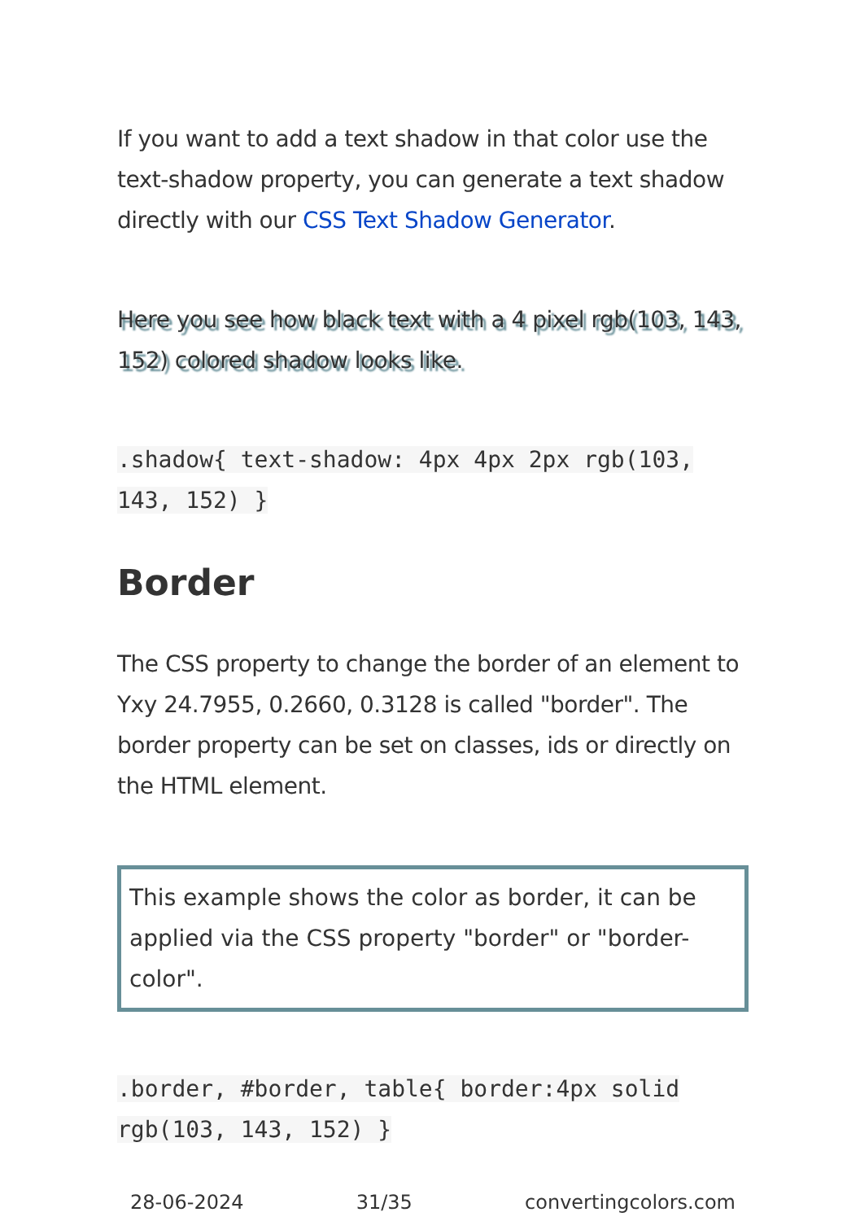If you want to add a text shadow in that color use the text-shadow property, you can generate a text shadow directly with our CSS Text Shadow Generator.
Here you see how black text with a 4 pixel rgb(103, 143, 152) colored shadow looks like.
.shadow{ text-shadow: 4px 4px 2px rgb(103, 143, 152) }
Border
The CSS property to change the border of an element to Yxy 24.7955, 0.2660, 0.3128 is called "border". The border property can be set on classes, ids or directly on the HTML element.
This example shows the color as border, it can be applied via the CSS property "border" or "border-color".
.border, #border, table{ border:4px solid rgb(103, 143, 152) }
28-06-2024 31/35 convertingcolors.com